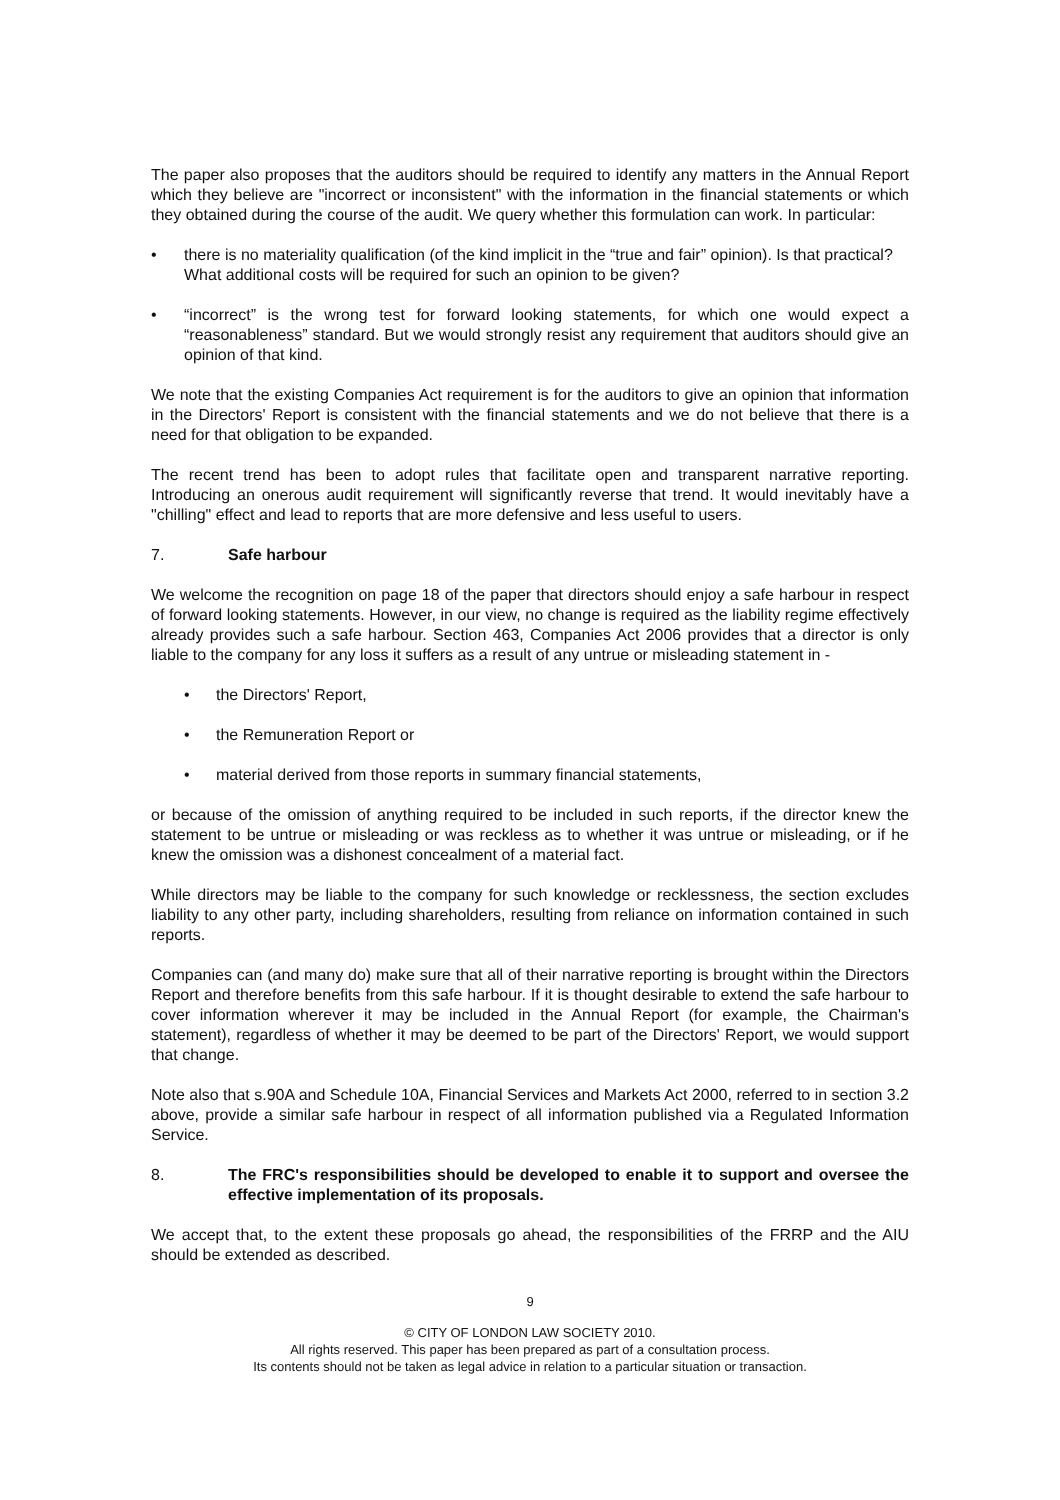The paper also proposes that the auditors should be required to identify any matters in the Annual Report which they believe are "incorrect or inconsistent" with the information in the financial statements or which they obtained during the course of the audit. We query whether this formulation can work. In particular:
• there is no materiality qualification (of the kind implicit in the “true and fair” opinion). Is that practical? What additional costs will be required for such an opinion to be given?
• “incorrect” is the wrong test for forward looking statements, for which one would expect a “reasonableness” standard. But we would strongly resist any requirement that auditors should give an opinion of that kind.
We note that the existing Companies Act requirement is for the auditors to give an opinion that information in the Directors' Report is consistent with the financial statements and we do not believe that there is a need for that obligation to be expanded.
The recent trend has been to adopt rules that facilitate open and transparent narrative reporting. Introducing an onerous audit requirement will significantly reverse that trend. It would inevitably have a "chilling" effect and lead to reports that are more defensive and less useful to users.
7. Safe harbour
We welcome the recognition on page 18 of the paper that directors should enjoy a safe harbour in respect of forward looking statements. However, in our view, no change is required as the liability regime effectively already provides such a safe harbour. Section 463, Companies Act 2006 provides that a director is only liable to the company for any loss it suffers as a result of any untrue or misleading statement in -
• the Directors' Report,
• the Remuneration Report or
• material derived from those reports in summary financial statements,
or because of the omission of anything required to be included in such reports, if the director knew the statement to be untrue or misleading or was reckless as to whether it was untrue or misleading, or if he knew the omission was a dishonest concealment of a material fact.
While directors may be liable to the company for such knowledge or recklessness, the section excludes liability to any other party, including shareholders, resulting from reliance on information contained in such reports.
Companies can (and many do) make sure that all of their narrative reporting is brought within the Directors Report and therefore benefits from this safe harbour. If it is thought desirable to extend the safe harbour to cover information wherever it may be included in the Annual Report (for example, the Chairman's statement), regardless of whether it may be deemed to be part of the Directors' Report, we would support that change.
Note also that s.90A and Schedule 10A, Financial Services and Markets Act 2000, referred to in section 3.2 above, provide a similar safe harbour in respect of all information published via a Regulated Information Service.
8. The FRC's responsibilities should be developed to enable it to support and oversee the effective implementation of its proposals.
We accept that, to the extent these proposals go ahead, the responsibilities of the FRRP and the AIU should be extended as described.
9
© CITY OF LONDON LAW SOCIETY 2010.
All rights reserved. This paper has been prepared as part of a consultation process.
Its contents should not be taken as legal advice in relation to a particular situation or transaction.